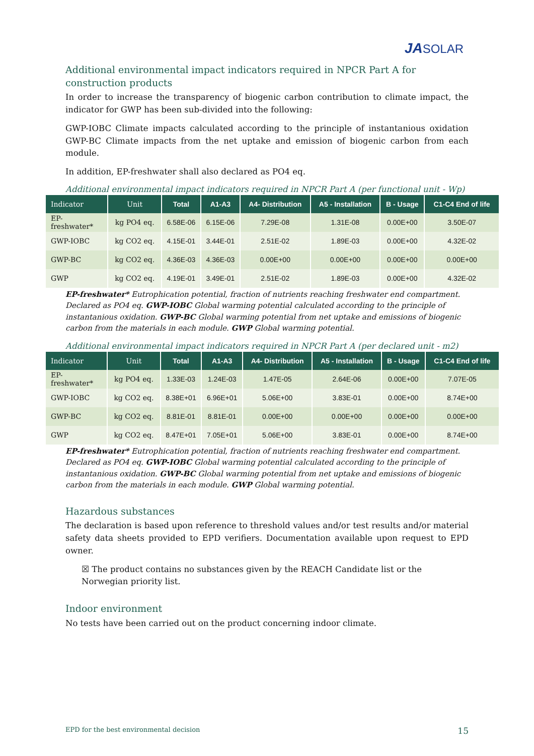JASOLAR
Additional environmental impact indicators required in NPCR Part A for construction products
In order to increase the transparency of biogenic carbon contribution to climate impact, the indicator for GWP has been sub-divided into the following:
GWP-IOBC Climate impacts calculated according to the principle of instantanious oxidation GWP-BC Climate impacts from the net uptake and emission of biogenic carbon from each module.
In addition, EP-freshwater shall also declared as PO4 eq.
Additional environmental impact indicators required in NPCR Part A (per functional unit - Wp)
| Indicator | Unit | Total | A1-A3 | A4- Distribution | A5 - Installation | B - Usage | C1-C4 End of life |
| --- | --- | --- | --- | --- | --- | --- | --- |
| EP- freshwater* | kg PO4 eq. | 6.58E-06 | 6.15E-06 | 7.29E-08 | 1.31E-08 | 0.00E+00 | 3.50E-07 |
| GWP-IOBC | kg CO2 eq. | 4.15E-01 | 3.44E-01 | 2.51E-02 | 1.89E-03 | 0.00E+00 | 4.32E-02 |
| GWP-BC | kg CO2 eq. | 4.36E-03 | 4.36E-03 | 0.00E+00 | 0.00E+00 | 0.00E+00 | 0.00E+00 |
| GWP | kg CO2 eq. | 4.19E-01 | 3.49E-01 | 2.51E-02 | 1.89E-03 | 0.00E+00 | 4.32E-02 |
EP-freshwater* Eutrophication potential, fraction of nutrients reaching freshwater end compartment. Declared as PO4 eq. GWP-IOBC Global warming potential calculated according to the principle of instantanious oxidation. GWP-BC Global warming potential from net uptake and emissions of biogenic carbon from the materials in each module. GWP Global warming potential.
Additional environmental impact indicators required in NPCR Part A (per declared unit - m2)
| Indicator | Unit | Total | A1-A3 | A4- Distribution | A5 - Installation | B - Usage | C1-C4 End of life |
| --- | --- | --- | --- | --- | --- | --- | --- |
| EP- freshwater* | kg PO4 eq. | 1.33E-03 | 1.24E-03 | 1.47E-05 | 2.64E-06 | 0.00E+00 | 7.07E-05 |
| GWP-IOBC | kg CO2 eq. | 8.38E+01 | 6.96E+01 | 5.06E+00 | 3.83E-01 | 0.00E+00 | 8.74E+00 |
| GWP-BC | kg CO2 eq. | 8.81E-01 | 8.81E-01 | 0.00E+00 | 0.00E+00 | 0.00E+00 | 0.00E+00 |
| GWP | kg CO2 eq. | 8.47E+01 | 7.05E+01 | 5.06E+00 | 3.83E-01 | 0.00E+00 | 8.74E+00 |
EP-freshwater* Eutrophication potential, fraction of nutrients reaching freshwater end compartment. Declared as PO4 eq. GWP-IOBC Global warming potential calculated according to the principle of instantanious oxidation. GWP-BC Global warming potential from net uptake and emissions of biogenic carbon from the materials in each module. GWP Global warming potential.
Hazardous substances
The declaration is based upon reference to threshold values and/or test results and/or material safety data sheets provided to EPD verifiers. Documentation available upon request to EPD owner.
☒ The product contains no substances given by the REACH Candidate list or the Norwegian priority list.
Indoor environment
No tests have been carried out on the product concerning indoor climate.
EPD for the best environmental decision 15